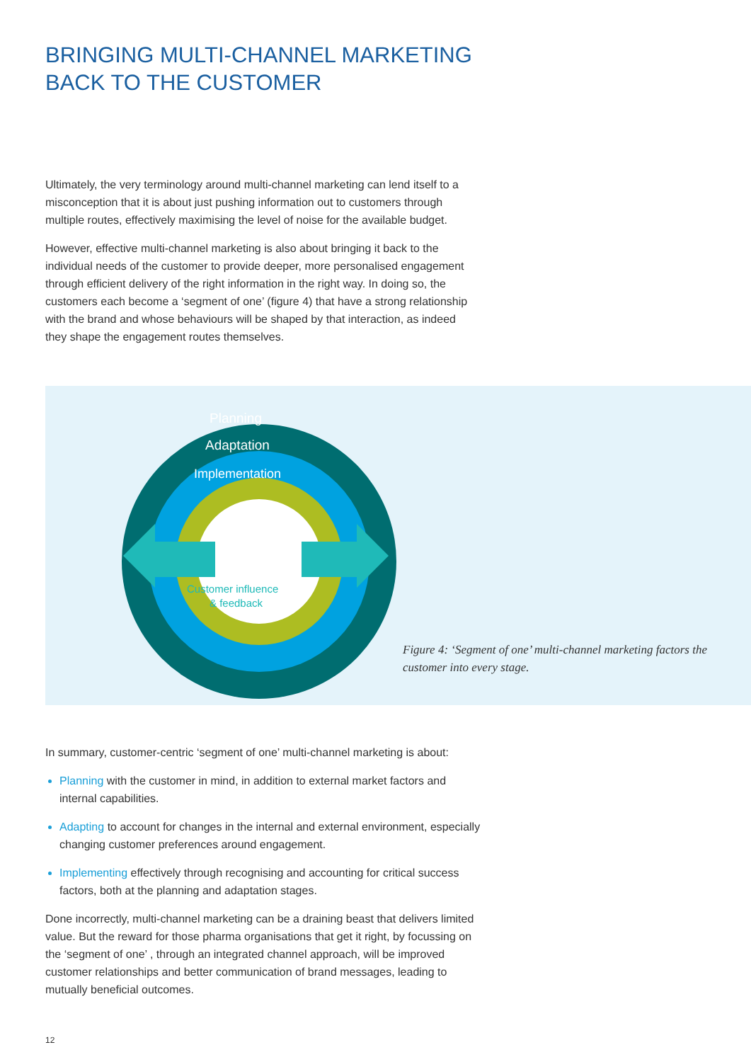BRINGING MULTI-CHANNEL MARKETING
BACK TO THE CUSTOMER
Ultimately, the very terminology around multi-channel marketing can lend itself to a misconception that it is about just pushing information out to customers through multiple routes, effectively maximising the level of noise for the available budget.
However, effective multi-channel marketing is also about bringing it back to the individual needs of the customer to provide deeper, more personalised engagement through efficient delivery of the right information in the right way. In doing so, the customers each become a ‘segment of one’ (figure 4) that have a strong relationship with the brand and whose behaviours will be shaped by that interaction, as indeed they shape the engagement routes themselves.
Planning
Adaptation
Implementation
Customer influence
& feedback
Figure 4: ‘Segment of one’ multi-channel marketing factors the customer into every stage.
In summary, customer-centric ‘segment of one’ multi-channel marketing is about:
Planning with the customer in mind, in addition to external market factors and internal capabilities.
Adapting to account for changes in the internal and external environment, especially changing customer preferences around engagement.
Implementing effectively through recognising and accounting for critical success factors, both at the planning and adaptation stages.
Done incorrectly, multi-channel marketing can be a draining beast that delivers limited value. But the reward for those pharma organisations that get it right, by focussing on the ‘segment of one’ , through an integrated channel approach, will be improved customer relationships and better communication of brand messages, leading to mutually beneficial outcomes.
12